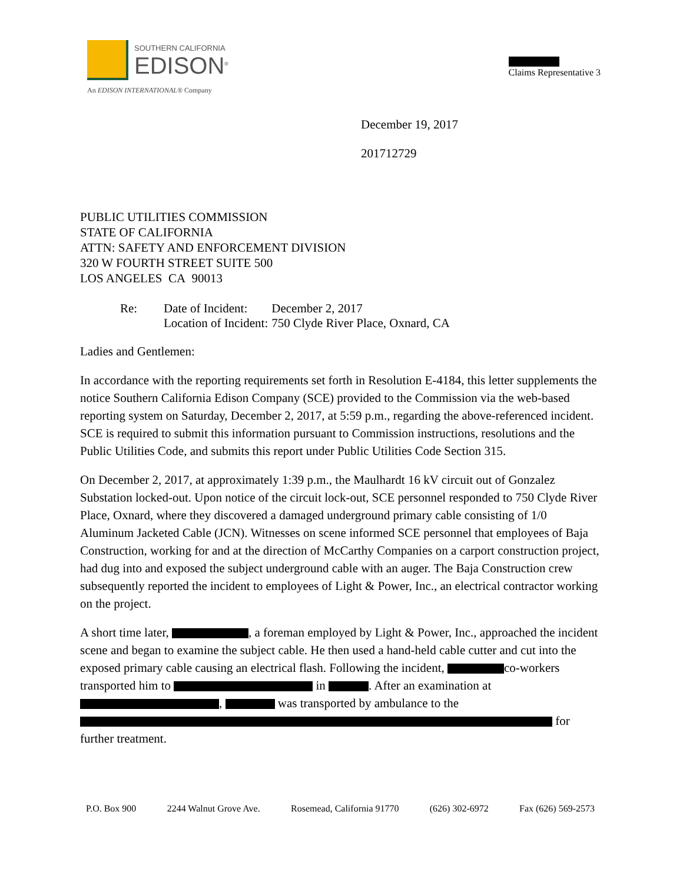SOUTHERN CALIFORNIA
EDISON<sup>®</sup>
An EDISON INTERNATIONAL® Company
Claims Representative 3
December 19, 2017
201712729
PUBLIC UTILITIES COMMISSION
STATE OF CALIFORNIA
ATTN: SAFETY AND ENFORCEMENT DIVISION
320 W FOURTH STREET SUITE 500
LOS ANGELES CA 90013
| Re: | Date of Incident: | December 2, 2017 |
| | Location of Incident: | 750 Clyde River Place, Oxnard, CA |
Ladies and Gentlemen:
In accordance with the reporting requirements set forth in Resolution E-4184, this letter supplements the notice Southern California Edison Company (SCE) provided to the Commission via the web-based reporting system on Saturday, December 2, 2017, at 5:59 p.m., regarding the above-referenced incident. SCE is required to submit this information pursuant to Commission instructions, resolutions and the Public Utilities Code, and submits this report under Public Utilities Code Section 315.
On December 2, 2017, at approximately 1:39 p.m., the Maulhardt 16 kV circuit out of Gonzalez Substation locked-out. Upon notice of the circuit lock-out, SCE personnel responded to 750 Clyde River Place, Oxnard, where they discovered a damaged underground primary cable consisting of 1/0 Aluminum Jacketed Cable (JCN). Witnesses on scene informed SCE personnel that employees of Baja Construction, working for and at the direction of McCarthy Companies on a carport construction project, had dug into and exposed the subject underground cable with an auger. The Baja Construction crew subsequently reported the incident to employees of Light & Power, Inc., an electrical contractor working on the project.
A short time later, , a foreman employed by Light & Power, Inc., approached the incident scene and began to examine the subject cable. He then used a hand-held cable cutter and cut into the exposed primary cable causing an electrical flash. Following the incident, co-workers transported him to in . After an examination at , was transported by ambulance to the for further treatment.
P.O. Box 900 2244 Walnut Grove Ave. Rosemead, California 91770 (626) 302-6972 Fax (626) 569-2573